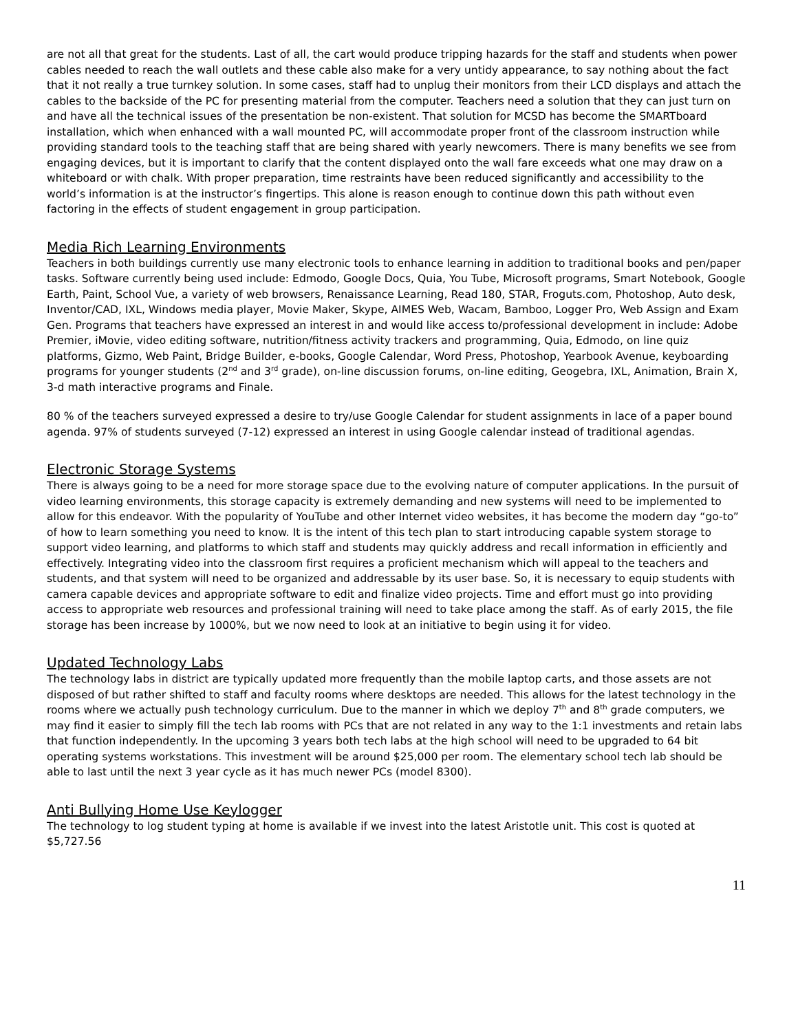are not all that great for the students. Last of all, the cart would produce tripping hazards for the staff and students when power cables needed to reach the wall outlets and these cable also make for a very untidy appearance, to say nothing about the fact that it not really a true turnkey solution. In some cases, staff had to unplug their monitors from their LCD displays and attach the cables to the backside of the PC for presenting material from the computer. Teachers need a solution that they can just turn on and have all the technical issues of the presentation be non-existent. That solution for MCSD has become the SMARTboard installation, which when enhanced with a wall mounted PC, will accommodate proper front of the classroom instruction while providing standard tools to the teaching staff that are being shared with yearly newcomers. There is many benefits we see from engaging devices, but it is important to clarify that the content displayed onto the wall fare exceeds what one may draw on a whiteboard or with chalk. With proper preparation, time restraints have been reduced significantly and accessibility to the world’s information is at the instructor’s fingertips. This alone is reason enough to continue down this path without even factoring in the effects of student engagement in group participation.
Media Rich Learning Environments
Teachers in both buildings currently use many electronic tools to enhance learning in addition to traditional books and pen/paper tasks. Software currently being used include: Edmodo, Google Docs, Quia, You Tube, Microsoft programs, Smart Notebook, Google Earth, Paint, School Vue, a variety of web browsers, Renaissance Learning, Read 180, STAR, Froguts.com, Photoshop, Auto desk, Inventor/CAD, IXL, Windows media player, Movie Maker, Skype, AIMES Web, Wacam, Bamboo, Logger Pro, Web Assign and Exam Gen. Programs that teachers have expressed an interest in and would like access to/professional development in include: Adobe Premier, iMovie, video editing software, nutrition/fitness activity trackers and programming, Quia, Edmodo, on line quiz platforms, Gizmo, Web Paint, Bridge Builder, e-books, Google Calendar, Word Press, Photoshop, Yearbook Avenue, keyboarding programs for younger students (2<sup>nd</sup> and 3<sup>rd</sup> grade), on-line discussion forums, on-line editing, Geogebra, IXL, Animation, Brain X, 3-d math interactive programs and Finale.
80 % of the teachers surveyed expressed a desire to try/use Google Calendar for student assignments in lace of a paper bound agenda. 97% of students surveyed (7-12) expressed an interest in using Google calendar instead of traditional agendas.
Electronic Storage Systems
There is always going to be a need for more storage space due to the evolving nature of computer applications. In the pursuit of video learning environments, this storage capacity is extremely demanding and new systems will need to be implemented to allow for this endeavor. With the popularity of YouTube and other Internet video websites, it has become the modern day “go-to” of how to learn something you need to know. It is the intent of this tech plan to start introducing capable system storage to support video learning, and platforms to which staff and students may quickly address and recall information in efficiently and effectively. Integrating video into the classroom first requires a proficient mechanism which will appeal to the teachers and students, and that system will need to be organized and addressable by its user base. So, it is necessary to equip students with camera capable devices and appropriate software to edit and finalize video projects. Time and effort must go into providing access to appropriate web resources and professional training will need to take place among the staff. As of early 2015, the file storage has been increase by 1000%, but we now need to look at an initiative to begin using it for video.
Updated Technology Labs
The technology labs in district are typically updated more frequently than the mobile laptop carts, and those assets are not disposed of but rather shifted to staff and faculty rooms where desktops are needed. This allows for the latest technology in the rooms where we actually push technology curriculum. Due to the manner in which we deploy 7<sup>th</sup> and 8<sup>th</sup> grade computers, we may find it easier to simply fill the tech lab rooms with PCs that are not related in any way to the 1:1 investments and retain labs that function independently. In the upcoming 3 years both tech labs at the high school will need to be upgraded to 64 bit operating systems workstations. This investment will be around $25,000 per room. The elementary school tech lab should be able to last until the next 3 year cycle as it has much newer PCs (model 8300).
Anti Bullying Home Use Keylogger
The technology to log student typing at home is available if we invest into the latest Aristotle unit. This cost is quoted at $5,727.56
11